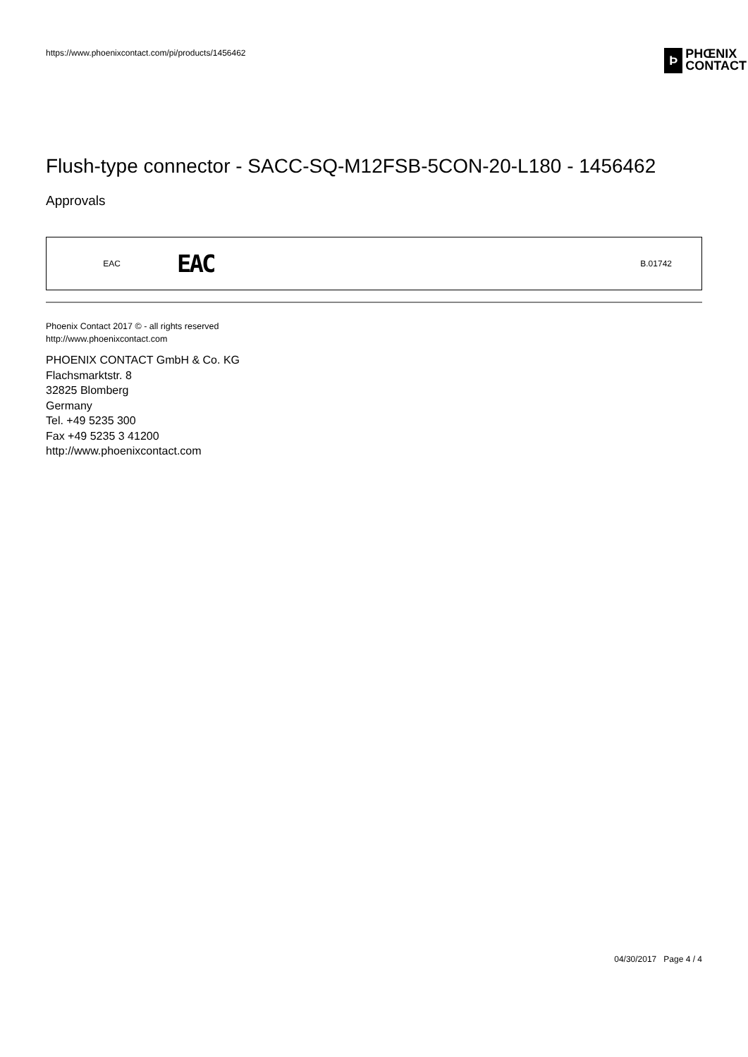https://www.phoenixcontact.com/pi/products/1456462
Þ
PHŒNIX
CONTACT
Flush-type connector - SACC-SQ-M12FSB-5CON-20-L180 - 1456462
Approvals
| EAC | EAC | B.01742 |
Phoenix Contact 2017 © - all rights reserved
http://www.phoenixcontact.com
PHOENIX CONTACT GmbH & Co. KG
Flachsmarktstr. 8
32825 Blomberg
Germany
Tel. +49 5235 300
Fax +49 5235 3 41200
http://www.phoenixcontact.com
04/30/2017 Page 4 / 4